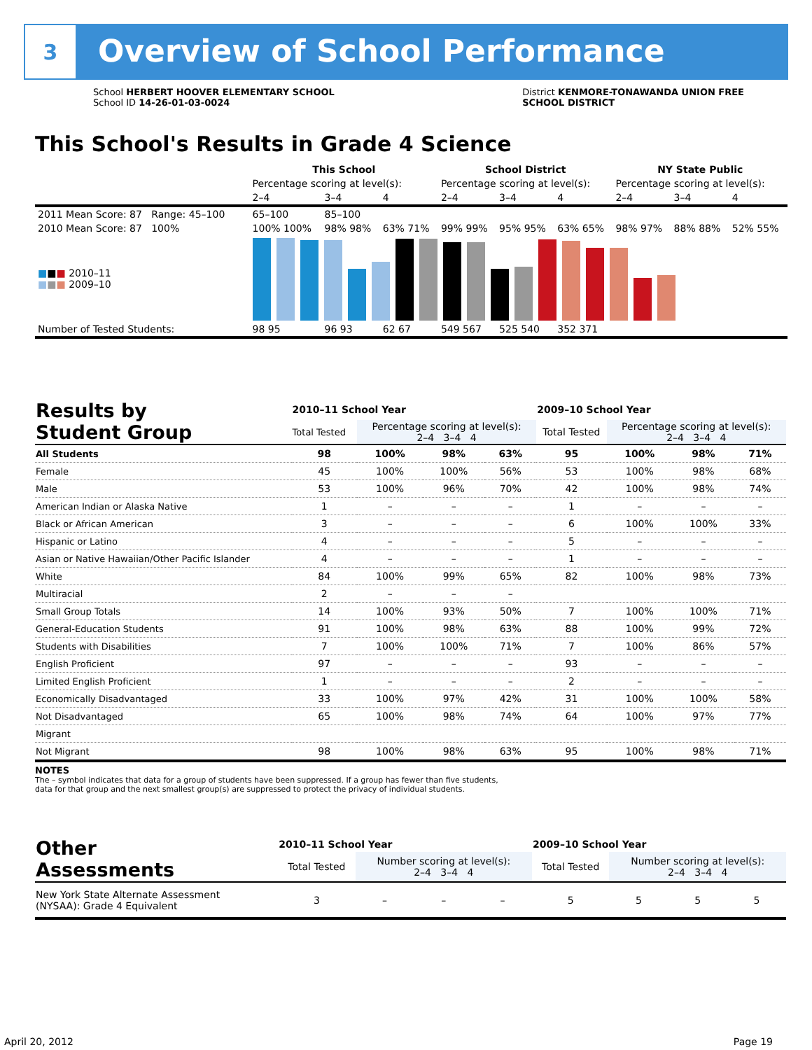3
Overview of School Performance
School HERBERT HOOVER ELEMENTARY SCHOOL
School ID 14-26-01-03-0024
District KENMORE-TONAWANDA UNION FREE
SCHOOL DISTRICT
This School's Results in Grade 4 Science
| | This School | | | School District | | | NY State Public | | |
| | Percentage scoring at level(s): | | | Percentage scoring at level(s): | | | Percentage scoring at level(s): | | |
| | 2–4 | 3–4 | 4 | 2–4 | 3–4 | 4 | 2–4 | 3–4 | 4 |
| 2011 Mean Score: 87 Range: 45–100 | 65–100 | 85–100 | | | | | | | |
| 2010 Mean Score: 87 100% | 100% 100% | 98% 98% | 63% 71% | 99% 99% | 95% 95% | 63% 65% | 98% 97% | 88% 88% | 52% 55% |
| ■ ■ ■ 2010–11 ■ ■ ■ 2009–10 | | | | | | | | | |
| Number of Tested Students: | 98 95 | 96 93 | 62 67 | 549 567 | 525 540 | 352 371 | | | |
| Results by Student Group | 2010–11 School Year | | | | 2009–10 School Year | | | |
| | Total Tested | Percentage scoring at level(s): 2–4 3–4 4 | | | Total Tested | Percentage scoring at level(s): 2–4 3–4 4 | | |
| All Students | 98 | 100% | 98% | 63% | 95 | 100% | 98% | 71% |
| Female | 45 | 100% | 100% | 56% | 53 | 100% | 98% | 68% |
| Male | 53 | 100% | 96% | 70% | 42 | 100% | 98% | 74% |
| American Indian or Alaska Native | 1 | – | – | – | 1 | – | – | – |
| Black or African American | 3 | – | – | – | 6 | 100% | 100% | 33% |
| Hispanic or Latino | 4 | – | – | – | 5 | – | – | – |
| Asian or Native Hawaiian/Other Pacific Islander | 4 | – | – | – | 1 | – | – | – |
| White | 84 | 100% | 99% | 65% | 82 | 100% | 98% | 73% |
| Multiracial | 2 | – | – | – | | | | |
| Small Group Totals | 14 | 100% | 93% | 50% | 7 | 100% | 100% | 71% |
| General-Education Students | 91 | 100% | 98% | 63% | 88 | 100% | 99% | 72% |
| Students with Disabilities | 7 | 100% | 100% | 71% | 7 | 100% | 86% | 57% |
| English Proficient | 97 | – | – | – | 93 | – | – | – |
| Limited English Proficient | 1 | – | – | – | 2 | – | – | – |
| Economically Disadvantaged | 33 | 100% | 97% | 42% | 31 | 100% | 100% | 58% |
| Not Disadvantaged | 65 | 100% | 98% | 74% | 64 | 100% | 97% | 77% |
| Migrant | | | | | | | | |
| Not Migrant | 98 | 100% | 98% | 63% | 95 | 100% | 98% | 71% |
NOTES
The – symbol indicates that data for a group of students have been suppressed. If a group has fewer than five students,
data for that group and the next smallest group(s) are suppressed to protect the privacy of individual students.
| Other Assessments | 2010–11 School Year | | | | 2009–10 School Year | | | |
| | Total Tested | Number scoring at level(s): 2–4 3–4 4 | | | Total Tested | Number scoring at level(s): 2–4 3–4 4 | | |
| New York State Alternate Assessment (NYSAA): Grade 4 Equivalent | 3 | – | – | – | 5 | 5 | 5 | 5 |
April 20, 2012 Page 19